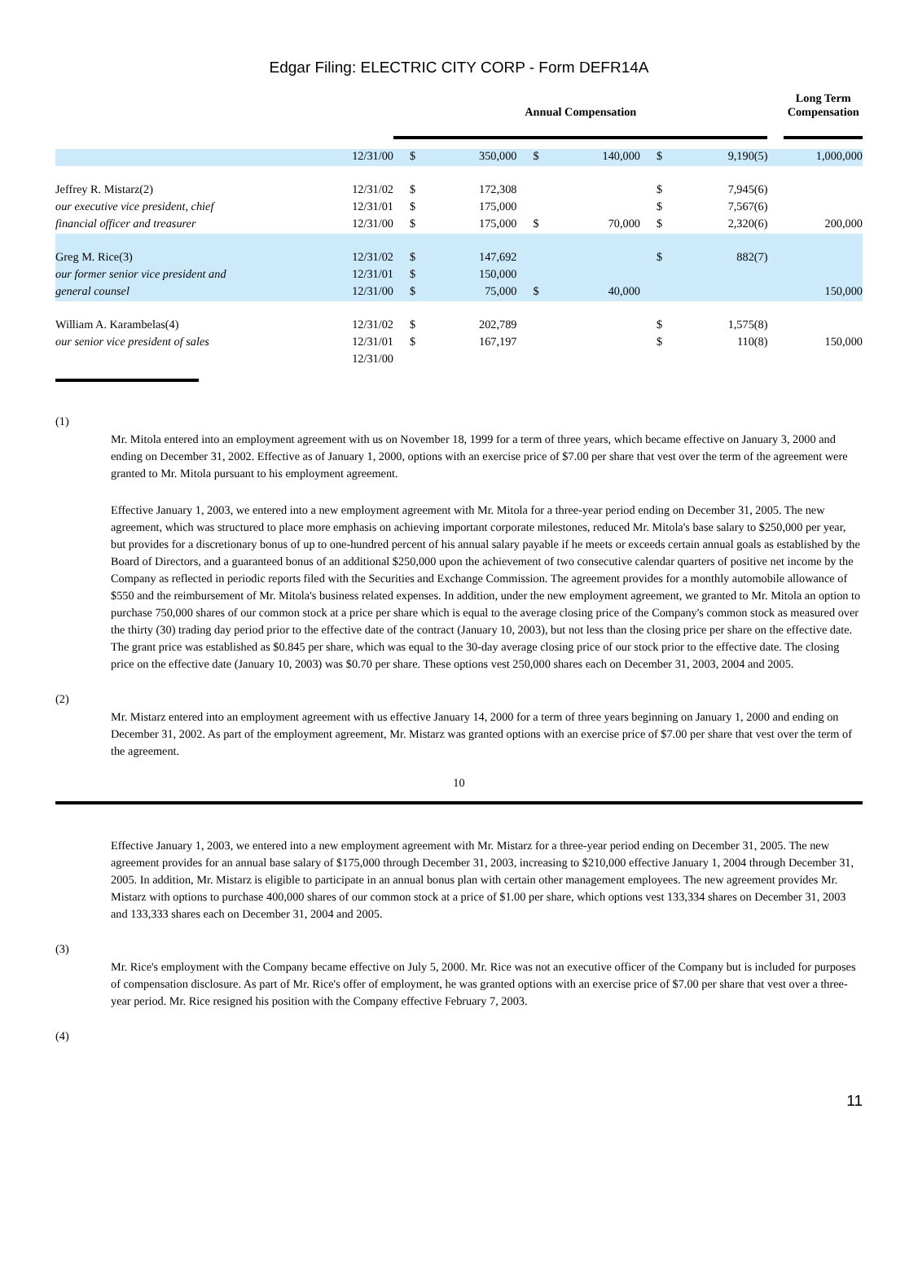Edgar Filing: ELECTRIC CITY CORP - Form DEFR14A
| | | Annual Compensation | | | | | | | Long Term Compensation |
| | 12/31/00 | $ | 350,000 | $ | 140,000 | $ | 9,190(5) | | 1,000,000 |
| Jeffrey R. Mistarz(2) | 12/31/02 | $ | 172,308 | | | $ | 7,945(6) | | |
| our executive vice president, chief | 12/31/01 | $ | 175,000 | | | $ | 7,567(6) | | |
| financial officer and treasurer | 12/31/00 | $ | 175,000 | $ | 70,000 | $ | 2,320(6) | | 200,000 |
| Greg M. Rice(3) | 12/31/02 | $ | 147,692 | | | $ | 882(7) | | |
| our former senior vice president and | 12/31/01 | $ | 150,000 | | | | | | |
| general counsel | 12/31/00 | $ | 75,000 | $ | 40,000 | | | | 150,000 |
| William A. Karambelas(4) | 12/31/02 | $ | 202,789 | | | $ | 1,575(8) | | |
| our senior vice president of sales | 12/31/01 | $ | 167,197 | | | $ | 110(8) | | 150,000 |
| | 12/31/00 | | | | | | | | |
(1)
Mr. Mitola entered into an employment agreement with us on November 18, 1999 for a term of three years, which became effective on January 3, 2000 and ending on December 31, 2002. Effective as of January 1, 2000, options with an exercise price of $7.00 per share that vest over the term of the agreement were granted to Mr. Mitola pursuant to his employment agreement.
Effective January 1, 2003, we entered into a new employment agreement with Mr. Mitola for a three-year period ending on December 31, 2005. The new agreement, which was structured to place more emphasis on achieving important corporate milestones, reduced Mr. Mitola's base salary to $250,000 per year, but provides for a discretionary bonus of up to one-hundred percent of his annual salary payable if he meets or exceeds certain annual goals as established by the Board of Directors, and a guaranteed bonus of an additional $250,000 upon the achievement of two consecutive calendar quarters of positive net income by the Company as reflected in periodic reports filed with the Securities and Exchange Commission. The agreement provides for a monthly automobile allowance of $550 and the reimbursement of Mr. Mitola's business related expenses. In addition, under the new employment agreement, we granted to Mr. Mitola an option to purchase 750,000 shares of our common stock at a price per share which is equal to the average closing price of the Company's common stock as measured over the thirty (30) trading day period prior to the effective date of the contract (January 10, 2003), but not less than the closing price per share on the effective date. The grant price was established as $0.845 per share, which was equal to the 30-day average closing price of our stock prior to the effective date. The closing price on the effective date (January 10, 2003) was $0.70 per share. These options vest 250,000 shares each on December 31, 2003, 2004 and 2005.
(2)
Mr. Mistarz entered into an employment agreement with us effective January 14, 2000 for a term of three years beginning on January 1, 2000 and ending on December 31, 2002. As part of the employment agreement, Mr. Mistarz was granted options with an exercise price of $7.00 per share that vest over the term of the agreement.
10
Effective January 1, 2003, we entered into a new employment agreement with Mr. Mistarz for a three-year period ending on December 31, 2005. The new agreement provides for an annual base salary of $175,000 through December 31, 2003, increasing to $210,000 effective January 1, 2004 through December 31, 2005. In addition, Mr. Mistarz is eligible to participate in an annual bonus plan with certain other management employees. The new agreement provides Mr. Mistarz with options to purchase 400,000 shares of our common stock at a price of $1.00 per share, which options vest 133,334 shares on December 31, 2003 and 133,333 shares each on December 31, 2004 and 2005.
(3)
Mr. Rice's employment with the Company became effective on July 5, 2000. Mr. Rice was not an executive officer of the Company but is included for purposes of compensation disclosure. As part of Mr. Rice's offer of employment, he was granted options with an exercise price of $7.00 per share that vest over a three-year period. Mr. Rice resigned his position with the Company effective February 7, 2003.
(4)
11